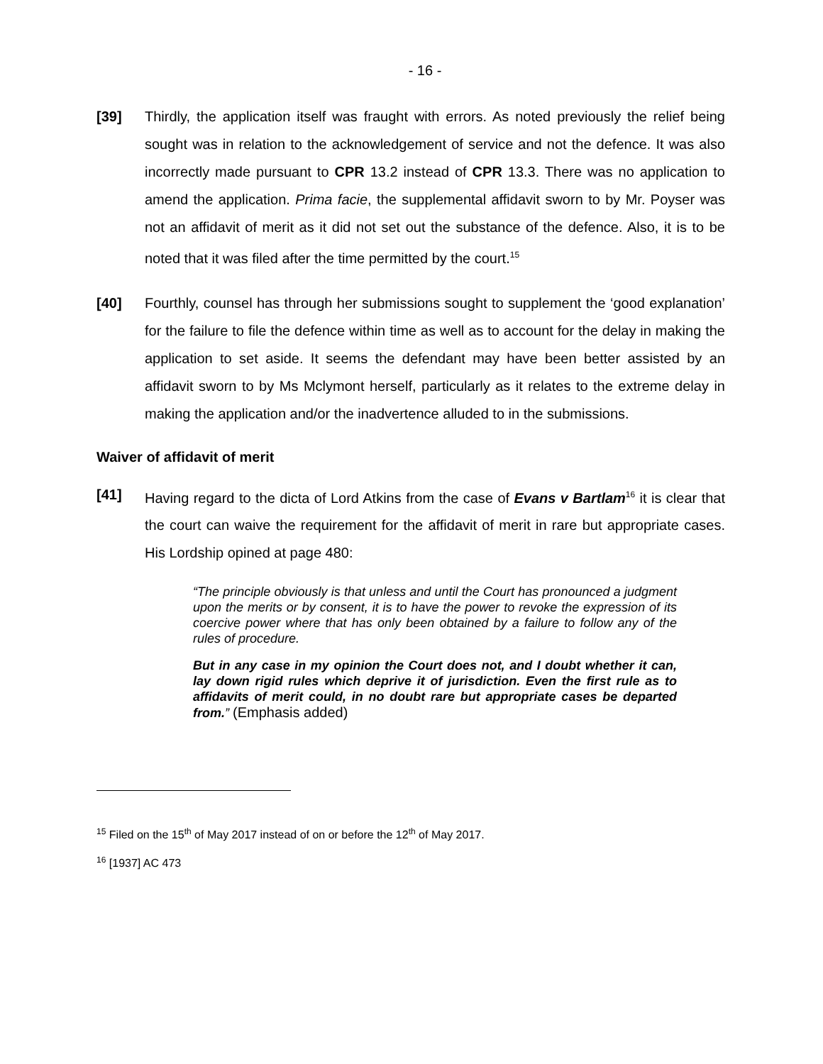- 16 -
[39] Thirdly, the application itself was fraught with errors. As noted previously the relief being sought was in relation to the acknowledgement of service and not the defence. It was also incorrectly made pursuant to CPR 13.2 instead of CPR 13.3. There was no application to amend the application. Prima facie, the supplemental affidavit sworn to by Mr. Poyser was not an affidavit of merit as it did not set out the substance of the defence. Also, it is to be noted that it was filed after the time permitted by the court.<sup>15</sup>
[40] Fourthly, counsel has through her submissions sought to supplement the ‘good explanation’ for the failure to file the defence within time as well as to account for the delay in making the application to set aside. It seems the defendant may have been better assisted by an affidavit sworn to by Ms Mclymont herself, particularly as it relates to the extreme delay in making the application and/or the inadvertence alluded to in the submissions.
Waiver of affidavit of merit
[41] Having regard to the dicta of Lord Atkins from the case of Evans v Bartlam<sup>16</sup> it is clear that the court can waive the requirement for the affidavit of merit in rare but appropriate cases. His Lordship opined at page 480:
“The principle obviously is that unless and until the Court has pronounced a judgment upon the merits or by consent, it is to have the power to revoke the expression of its coercive power where that has only been obtained by a failure to follow any of the rules of procedure.
But in any case in my opinion the Court does not, and I doubt whether it can, lay down rigid rules which deprive it of jurisdiction. Even the first rule as to affidavits of merit could, in no doubt rare but appropriate cases be departed from.” (Emphasis added)
<sup>15</sup> Filed on the 15<sup>th</sup> of May 2017 instead of on or before the 12<sup>th</sup> of May 2017.
<sup>16</sup> [1937] AC 473